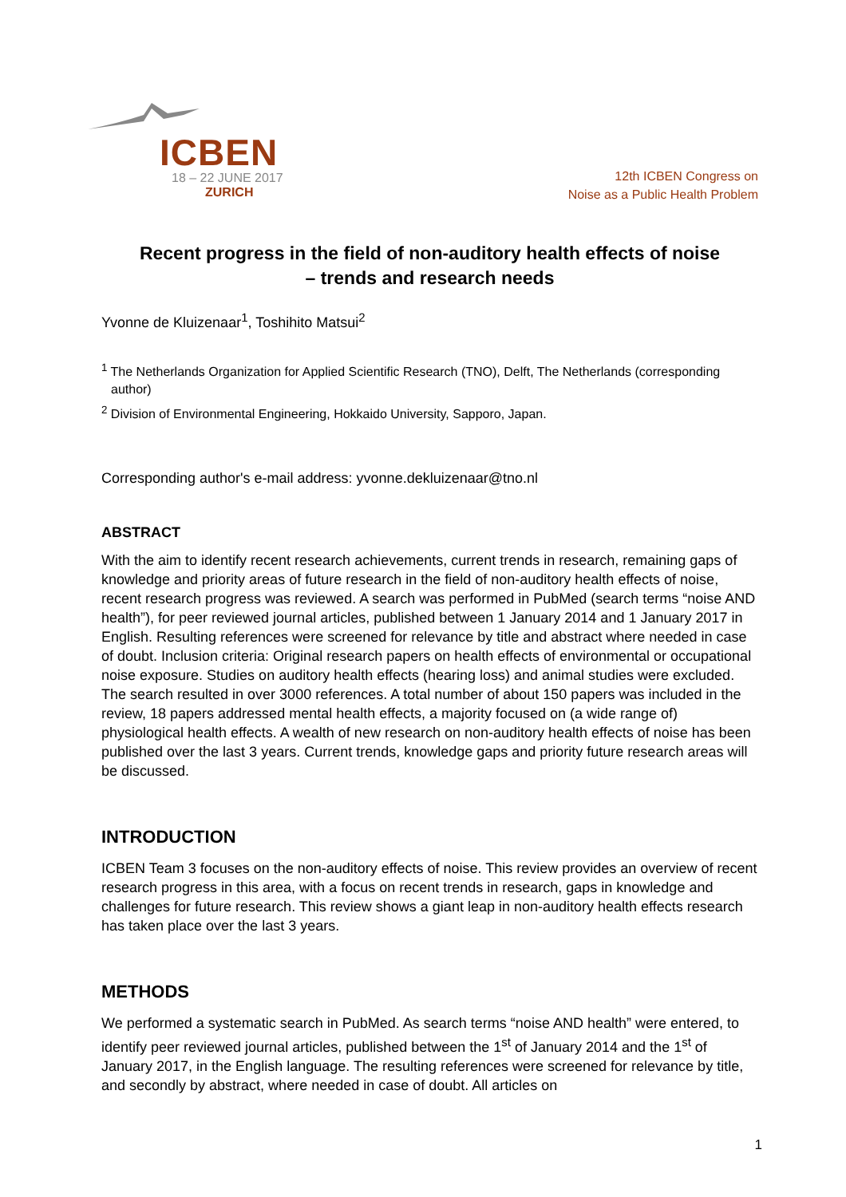ICBEN
18 – 22 JUNE 2017
ZURICH
12th ICBEN Congress on
Noise as a Public Health Problem
Recent progress in the field of non-auditory health effects of noise
– trends and research needs
Yvonne de Kluizenaar<sup>1</sup>, Toshihito Matsui<sup>2</sup>
<sup>1</sup> The Netherlands Organization for Applied Scientific Research (TNO), Delft, The Netherlands (corresponding author)
<sup>2</sup> Division of Environmental Engineering, Hokkaido University, Sapporo, Japan.
Corresponding author's e-mail address: yvonne.dekluizenaar@tno.nl
ABSTRACT
With the aim to identify recent research achievements, current trends in research, remaining gaps of knowledge and priority areas of future research in the field of non-auditory health effects of noise, recent research progress was reviewed. A search was performed in PubMed (search terms “noise AND health”), for peer reviewed journal articles, published between 1 January 2014 and 1 January 2017 in English. Resulting references were screened for relevance by title and abstract where needed in case of doubt. Inclusion criteria: Original research papers on health effects of environmental or occupational noise exposure. Studies on auditory health effects (hearing loss) and animal studies were excluded. The search resulted in over 3000 references. A total number of about 150 papers was included in the review, 18 papers addressed mental health effects, a majority focused on (a wide range of) physiological health effects. A wealth of new research on non-auditory health effects of noise has been published over the last 3 years. Current trends, knowledge gaps and priority future research areas will be discussed.
INTRODUCTION
ICBEN Team 3 focuses on the non-auditory effects of noise. This review provides an overview of recent research progress in this area, with a focus on recent trends in research, gaps in knowledge and challenges for future research. This review shows a giant leap in non-auditory health effects research has taken place over the last 3 years.
METHODS
We performed a systematic search in PubMed. As search terms “noise AND health” were entered, to identify peer reviewed journal articles, published between the 1<sup>st</sup> of January 2014 and the 1<sup>st</sup> of January 2017, in the English language. The resulting references were screened for relevance by title, and secondly by abstract, where needed in case of doubt. All articles on
1